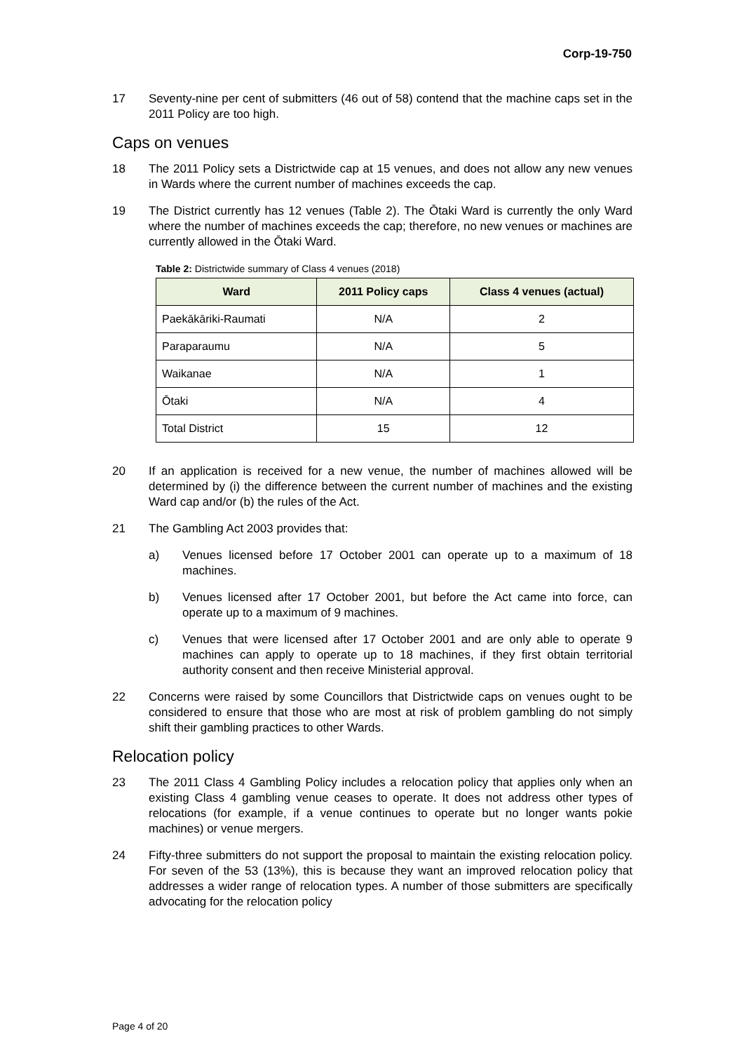Corp-19-750
17 Seventy-nine per cent of submitters (46 out of 58) contend that the machine caps set in the 2011 Policy are too high.
Caps on venues
18 The 2011 Policy sets a Districtwide cap at 15 venues, and does not allow any new venues in Wards where the current number of machines exceeds the cap.
19 The District currently has 12 venues (Table 2). The Ōtaki Ward is currently the only Ward where the number of machines exceeds the cap; therefore, no new venues or machines are currently allowed in the Ōtaki Ward.
Table 2: Districtwide summary of Class 4 venues (2018)
| Ward | 2011 Policy caps | Class 4 venues (actual) |
| --- | --- | --- |
| Paekākāriki-Raumati | N/A | 2 |
| Paraparaumu | N/A | 5 |
| Waikanae | N/A | 1 |
| Ōtaki | N/A | 4 |
| Total District | 15 | 12 |
20 If an application is received for a new venue, the number of machines allowed will be determined by (i) the difference between the current number of machines and the existing Ward cap and/or (b) the rules of the Act.
21 The Gambling Act 2003 provides that:
a) Venues licensed before 17 October 2001 can operate up to a maximum of 18 machines.
b) Venues licensed after 17 October 2001, but before the Act came into force, can operate up to a maximum of 9 machines.
c) Venues that were licensed after 17 October 2001 and are only able to operate 9 machines can apply to operate up to 18 machines, if they first obtain territorial authority consent and then receive Ministerial approval.
22 Concerns were raised by some Councillors that Districtwide caps on venues ought to be considered to ensure that those who are most at risk of problem gambling do not simply shift their gambling practices to other Wards.
Relocation policy
23 The 2011 Class 4 Gambling Policy includes a relocation policy that applies only when an existing Class 4 gambling venue ceases to operate. It does not address other types of relocations (for example, if a venue continues to operate but no longer wants pokie machines) or venue mergers.
24 Fifty-three submitters do not support the proposal to maintain the existing relocation policy. For seven of the 53 (13%), this is because they want an improved relocation policy that addresses a wider range of relocation types. A number of those submitters are specifically advocating for the relocation policy
Page 4 of 20